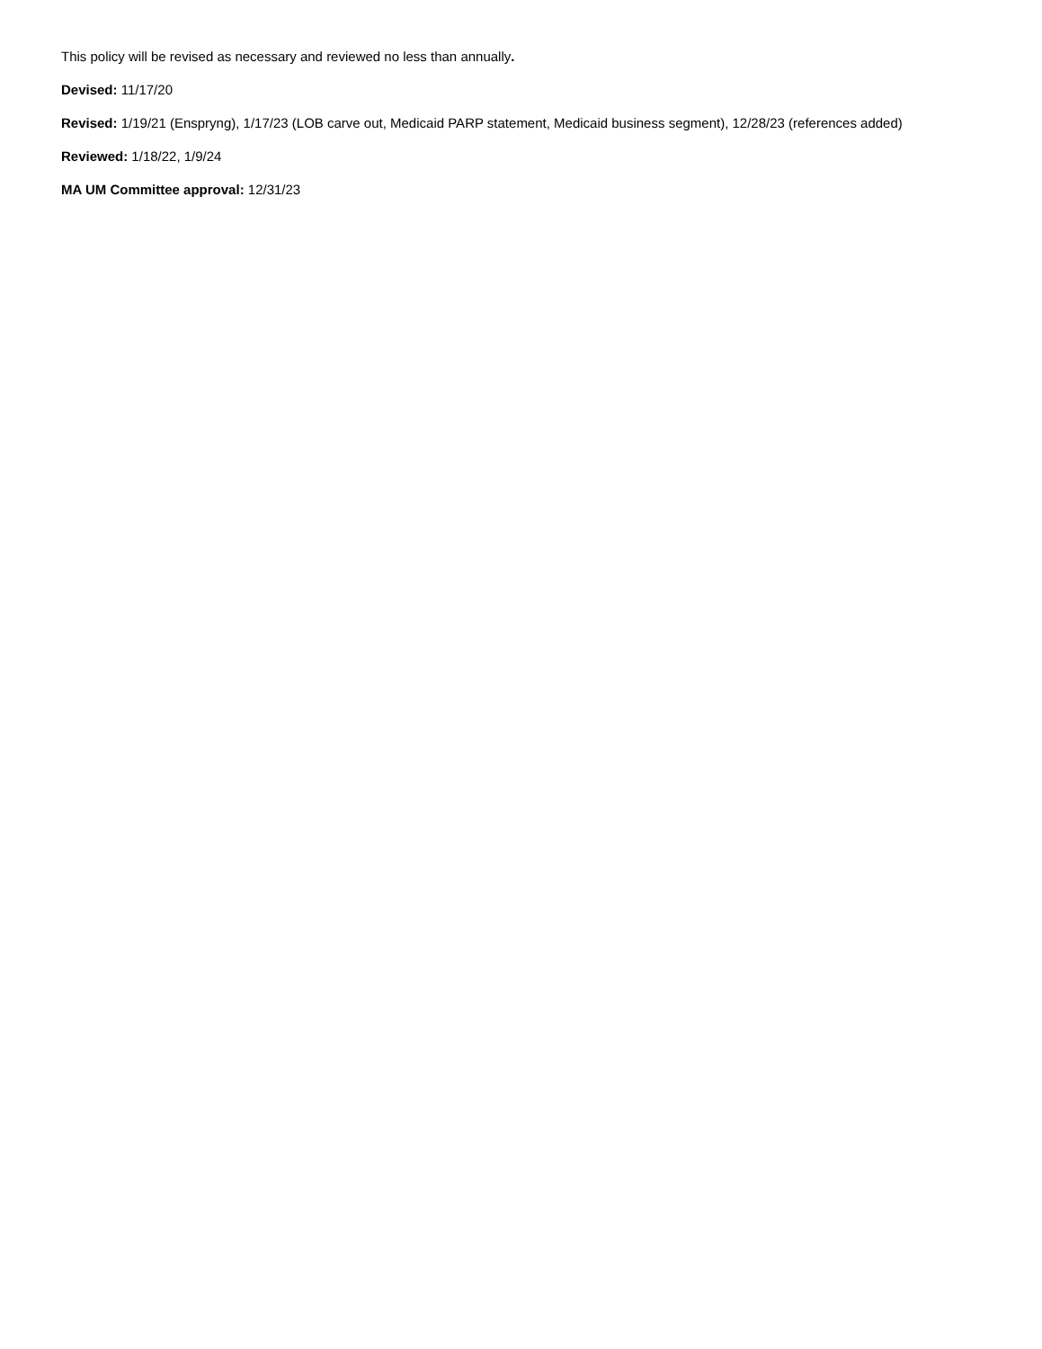This policy will be revised as necessary and reviewed no less than annually.
Devised: 11/17/20
Revised: 1/19/21 (Enspryng), 1/17/23 (LOB carve out, Medicaid PARP statement, Medicaid business segment), 12/28/23 (references added)
Reviewed: 1/18/22, 1/9/24
MA UM Committee approval: 12/31/23